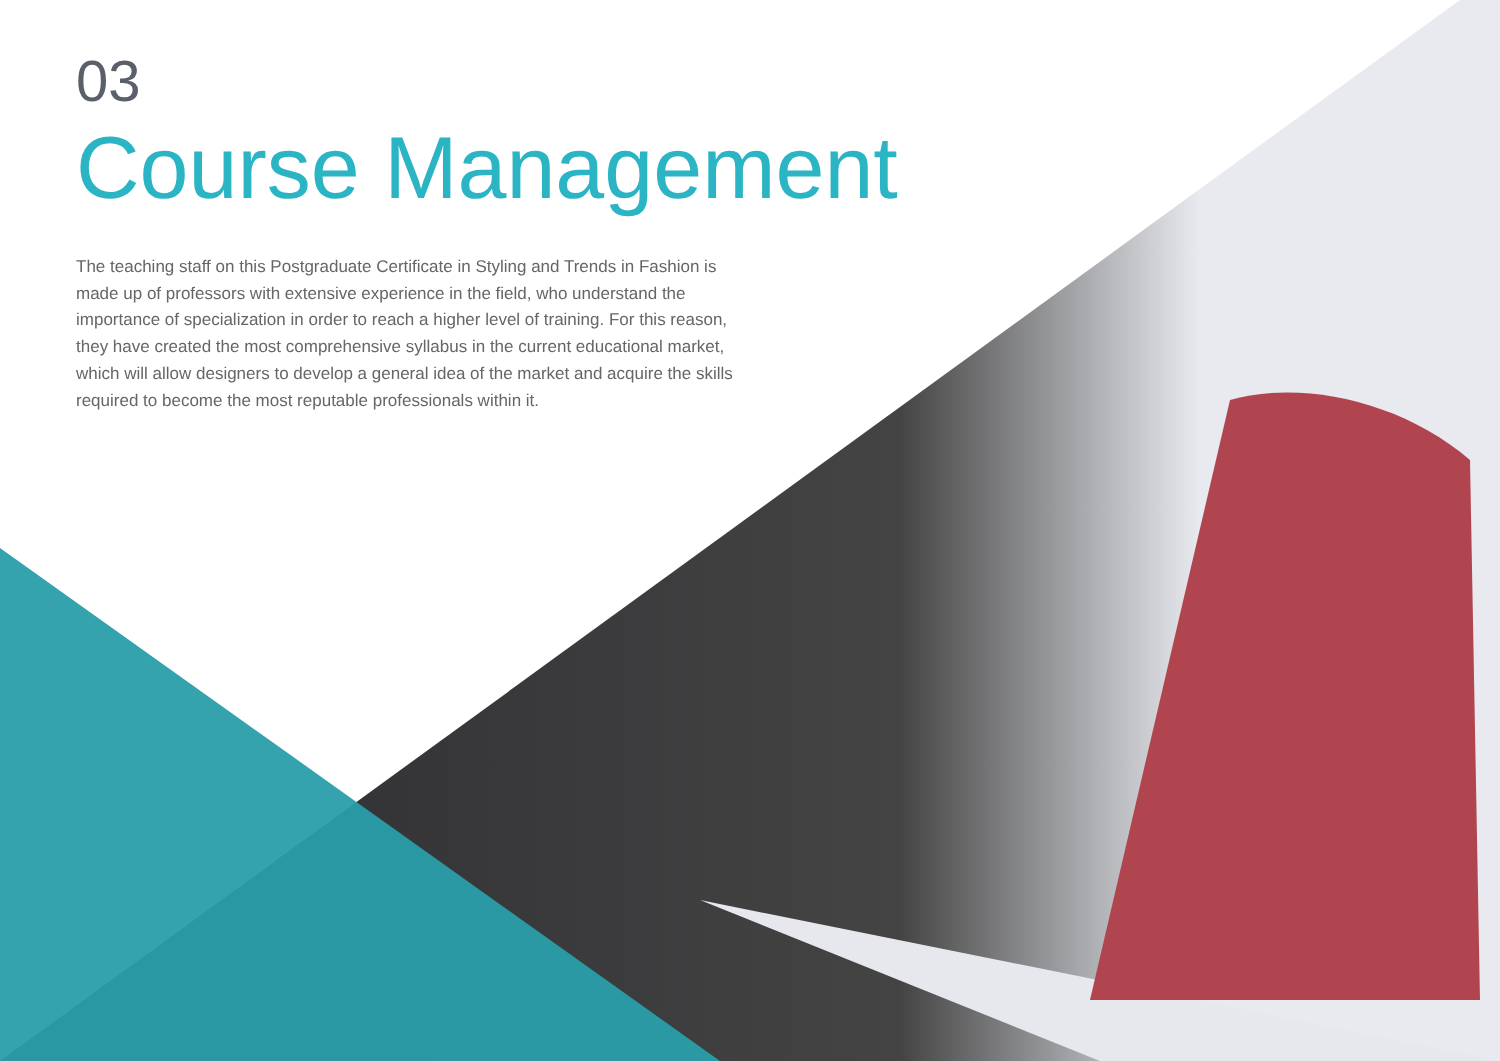03
Course Management
The teaching staff on this Postgraduate Certificate in Styling and Trends in Fashion is made up of professors with extensive experience in the field, who understand the importance of specialization in order to reach a higher level of training. For this reason, they have created the most comprehensive syllabus in the current educational market, which will allow designers to develop a general idea of the market and acquire the skills required to become the most reputable professionals within it.